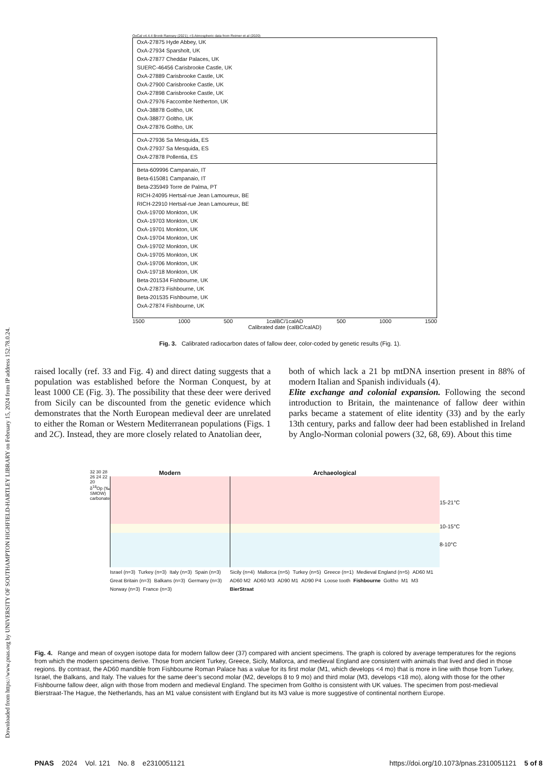Downloaded from https://www.pnas.org by UNIVERSITY OF SOUTHAMPTON HIGHFIELD-HARTLEY LIBRARY on February 15, 2024 from IP address 152.78.0.24.
OxCal v4.4.4 Bronk Ramsey (2021); r:5 Atmospheric data from Reimer et al (2020)
OxA-27875 Hyde Abbey, UK
OxA-27934 Sparsholt, UK
OxA-27877 Cheddar Palaces, UK
SUERC-46456 Carisbrooke Castle, UK
OxA-27889 Carisbrooke Castle, UK
OxA-27900 Carisbrooke Castle, UK
OxA-27898 Carisbrooke Castle, UK
OxA-27976 Faccombe Netherton, UK
OxA-38878 Goltho, UK
OxA-38877 Goltho, UK
OxA-27876 Goltho, UK
OxA-27936 Sa Mesquida, ES
OxA-27937 Sa Mesquida, ES
OxA-27878 Pollentia, ES
Beta-609996 Campanaio, IT
Beta-615081 Campanaio, IT
Beta-235949 Torre de Palma, PT
RICH-24095 Hertsal-rue Jean Lamoureux, BE
RICH-22910 Hertsal-rue Jean Lamoureux, BE
OxA-19700 Monkton, UK
OxA-19703 Monkton, UK
OxA-19701 Monkton, UK
OxA-19704 Monkton, UK
OxA-19702 Monkton, UK
OxA-19705 Monkton, UK
OxA-19706 Monkton, UK
OxA-19718 Monkton, UK
Beta-201534 Fishbourne, UK
OxA-27873 Fishbourne, UK
Beta-201535 Fishbourne, UK
OxA-27874 Fishbourne, UK
1500 1000 500 1calBC/1calAD 500 1000 1500
Calibrated date (calBC/calAD)
Fig. 3. Calibrated radiocarbon dates of fallow deer, color-coded by genetic results (Fig. 1).
raised locally (ref. 33 and Fig. 4) and direct dating suggests that a population was established before the Norman Conquest, by at least 1000 CE (Fig. 3). The possibility that these deer were derived from Sicily can be discounted from the genetic evidence which demonstrates that the North European medieval deer are unrelated to either the Roman or Western Mediterranean populations (Figs. 1 and 2C). Instead, they are more closely related to Anatolian deer,
both of which lack a 21 bp mtDNA insertion present in 88% of modern Italian and Spanish individuals (4).
Elite exchange and colonial expansion. Following the second introduction to Britain, the maintenance of fallow deer within parks became a statement of elite identity (33) and by the early 13th century, parks and fallow deer had been established in Ireland by Anglo-Norman colonial powers (32, 68, 69). About this time
32 30 28 26 24 22 20
δ<sup>18</sup>Op (‰ SMOW) carbonate
Modern
Israel (n=3) Turkey (n=3) Italy (n=3) Spain (n=3) Great Britain (n=3) Balkans (n=3) Germany (n=3) Norway (n=3) France (n=3)
Archaeological
Sicily (n=4) Mallorca (n=5) Turkey (n=5) Greece (n=1) Medieval England (n=5) AD60 M1 AD60 M2 AD60 M3 AD90 M1 AD90 P4 Loose tooth Fishbourne Goltho M1 M3 BierStraat
15-21°C
10-15°C
8-10°C
Fig. 4. Range and mean of oxygen isotope data for modern fallow deer (37) compared with ancient specimens. The graph is colored by average temperatures for the regions from which the modern specimens derive. Those from ancient Turkey, Greece, Sicily, Mallorca, and medieval England are consistent with animals that lived and died in those regions. By contrast, the AD60 mandible from Fishbourne Roman Palace has a value for its first molar (M1, which develops <4 mo) that is more in line with those from Turkey, Israel, the Balkans, and Italy. The values for the same deer’s second molar (M2, develops 8 to 9 mo) and third molar (M3, develops <18 mo), along with those for the other Fishbourne fallow deer, align with those from modern and medieval England. The specimen from Goltho is consistent with UK values. The specimen from post-medieval Bierstraat-The Hague, the Netherlands, has an M1 value consistent with England but its M3 value is more suggestive of continental northern Europe.
PNAS 2024 Vol. 121 No. 8 e2310051121 https://doi.org/10.1073/pnas.2310051121 5 of 8